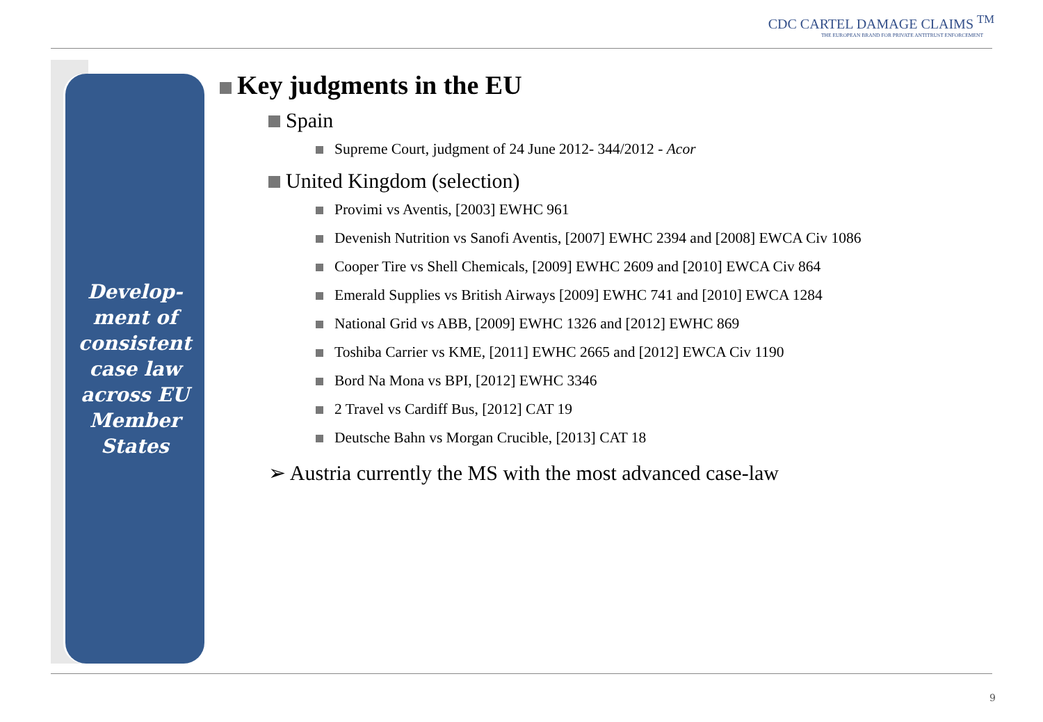CDC CARTEL DAMAGE CLAIMS <sup>TM</sup>
THE EUROPEAN BRAND FOR PRIVATE ANTITRUST ENFORCEMENT
Develop-
ment of
consistent
case law
across EU
Member
States
Key judgments in the EU
Spain
Supreme Court, judgment of 24 June 2012- 344/2012 - Acor
United Kingdom (selection)
Provimi vs Aventis, [2003] EWHC 961
Devenish Nutrition vs Sanofi Aventis, [2007] EWHC 2394 and [2008] EWCA Civ 1086
Cooper Tire vs Shell Chemicals, [2009] EWHC 2609 and [2010] EWCA Civ 864
Emerald Supplies vs British Airways [2009] EWHC 741 and [2010] EWCA 1284
National Grid vs ABB, [2009] EWHC 1326 and [2012] EWHC 869
Toshiba Carrier vs KME, [2011] EWHC 2665 and [2012] EWCA Civ 1190
Bord Na Mona vs BPI, [2012] EWHC 3346
2 Travel vs Cardiff Bus, [2012] CAT 19
Deutsche Bahn vs Morgan Crucible, [2013] CAT 18
➢ Austria currently the MS with the most advanced case-law
9